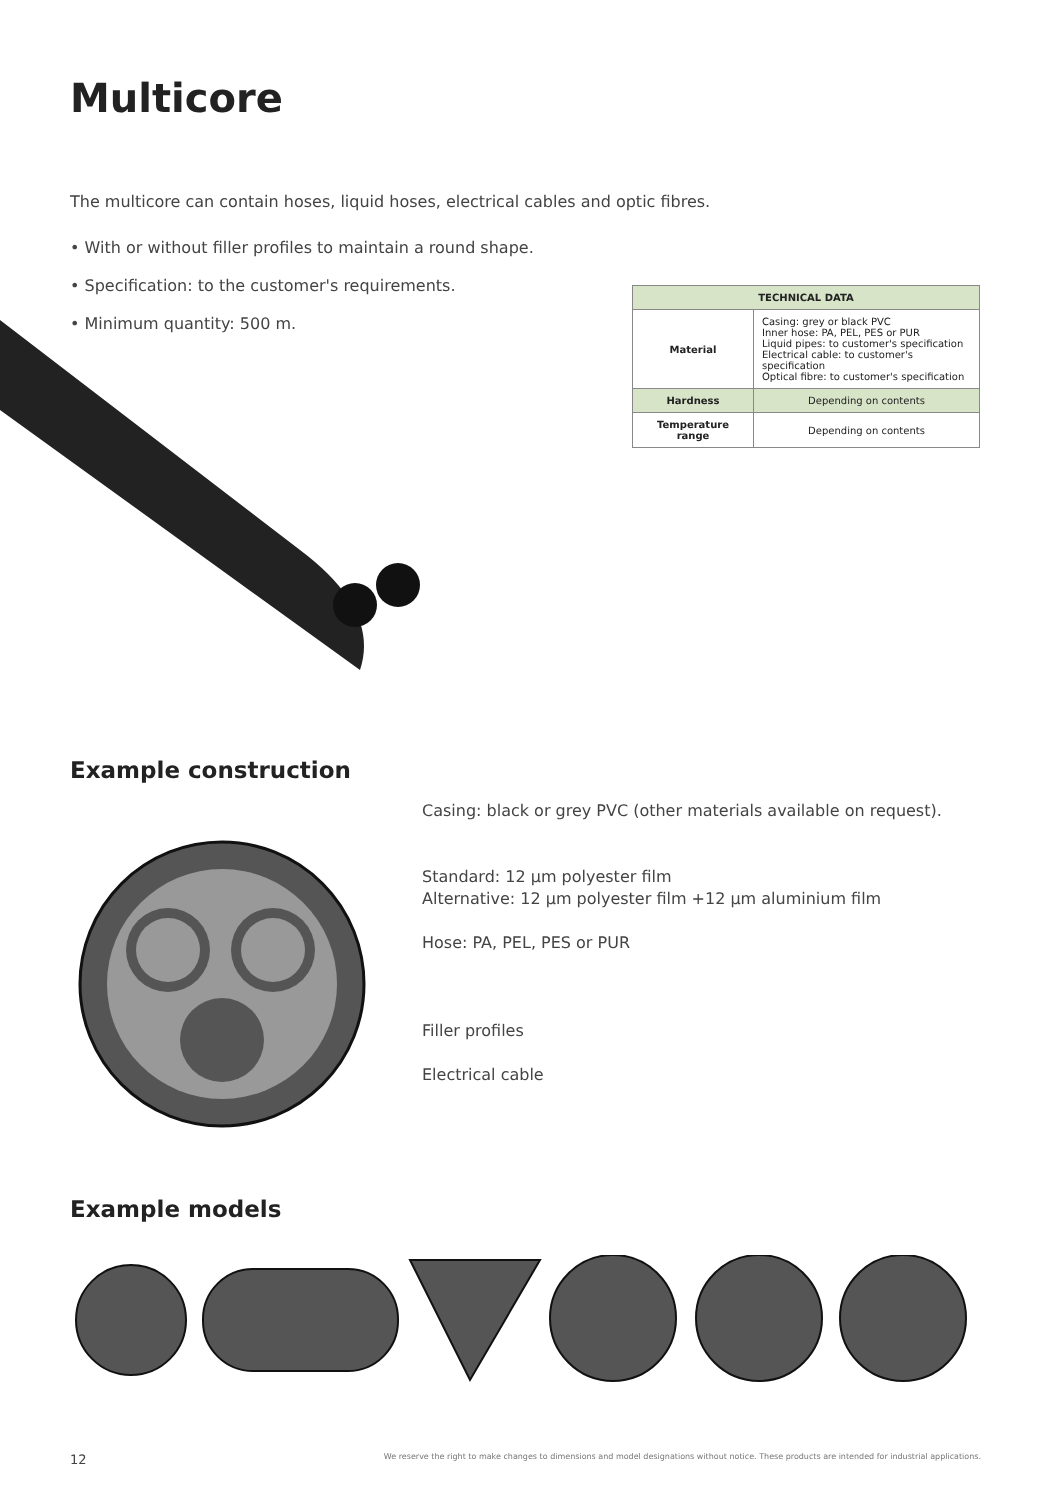Multicore
The multicore can contain hoses, liquid hoses, electrical cables and optic fibres.
• With or without filler profiles to maintain a round shape.
• Specification: to the customer's requirements.
• Minimum quantity: 500 m.
| TECHNICAL DATA | |
| --- | --- |
| Material | Casing: grey or black PVC Inner hose: PA, PEL, PES or PUR Liquid pipes: to customer's specification Electrical cable: to customer's specification Optical fibre: to customer's specification |
| Hardness | Depending on contents |
| Temperature range | Depending on contents |
Example construction
Casing: black or grey PVC (other materials available on request).
Standard: 12 µm polyester film
Alternative: 12 µm polyester film +12 µm aluminium film
Hose: PA, PEL, PES or PUR
Filler profiles
Electrical cable
Example models
12 We reserve the right to make changes to dimensions and model designations without notice. These products are intended for industrial applications.